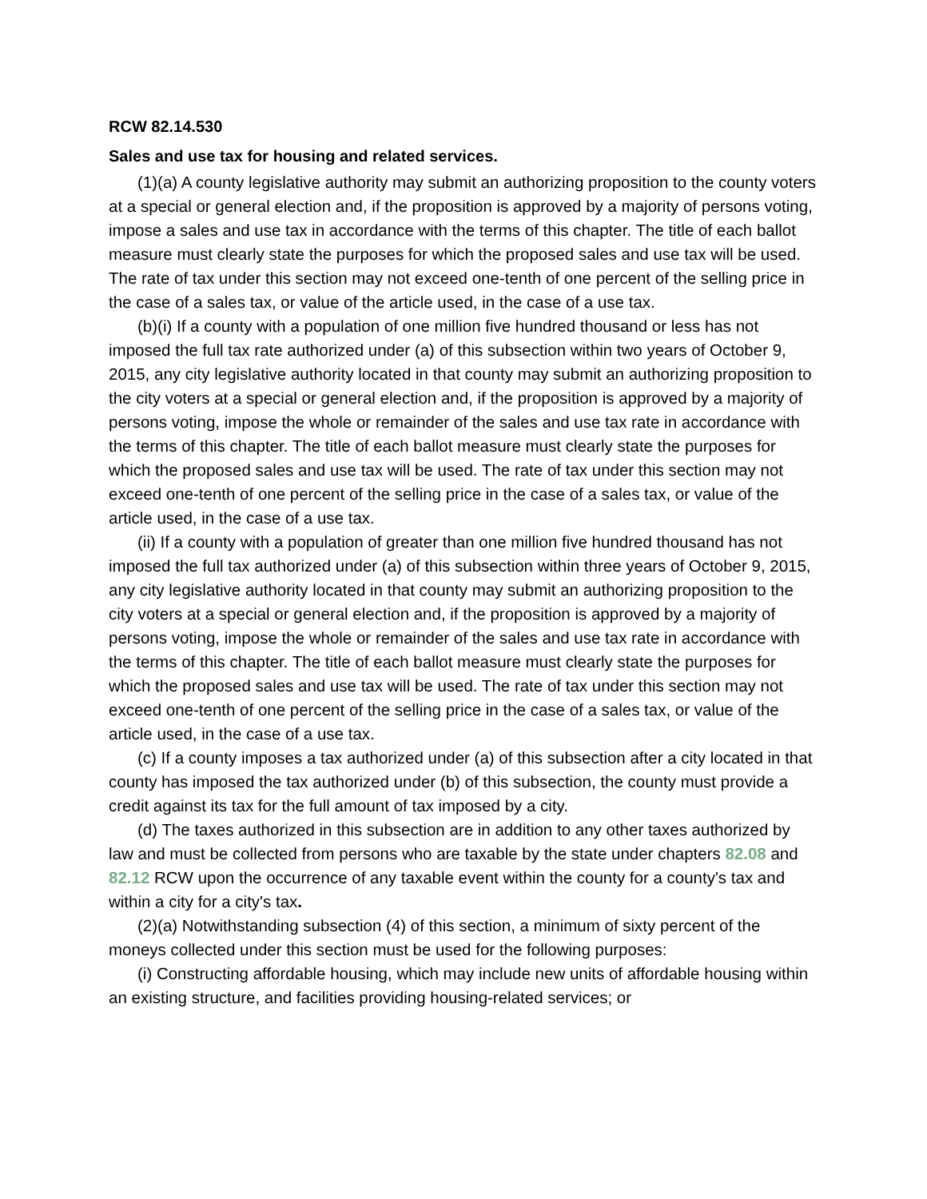RCW 82.14.530
Sales and use tax for housing and related services.
(1)(a) A county legislative authority may submit an authorizing proposition to the county voters at a special or general election and, if the proposition is approved by a majority of persons voting, impose a sales and use tax in accordance with the terms of this chapter. The title of each ballot measure must clearly state the purposes for which the proposed sales and use tax will be used. The rate of tax under this section may not exceed one-tenth of one percent of the selling price in the case of a sales tax, or value of the article used, in the case of a use tax.
(b)(i) If a county with a population of one million five hundred thousand or less has not imposed the full tax rate authorized under (a) of this subsection within two years of October 9, 2015, any city legislative authority located in that county may submit an authorizing proposition to the city voters at a special or general election and, if the proposition is approved by a majority of persons voting, impose the whole or remainder of the sales and use tax rate in accordance with the terms of this chapter. The title of each ballot measure must clearly state the purposes for which the proposed sales and use tax will be used. The rate of tax under this section may not exceed one-tenth of one percent of the selling price in the case of a sales tax, or value of the article used, in the case of a use tax.
(ii) If a county with a population of greater than one million five hundred thousand has not imposed the full tax authorized under (a) of this subsection within three years of October 9, 2015, any city legislative authority located in that county may submit an authorizing proposition to the city voters at a special or general election and, if the proposition is approved by a majority of persons voting, impose the whole or remainder of the sales and use tax rate in accordance with the terms of this chapter. The title of each ballot measure must clearly state the purposes for which the proposed sales and use tax will be used. The rate of tax under this section may not exceed one-tenth of one percent of the selling price in the case of a sales tax, or value of the article used, in the case of a use tax.
(c) If a county imposes a tax authorized under (a) of this subsection after a city located in that county has imposed the tax authorized under (b) of this subsection, the county must provide a credit against its tax for the full amount of tax imposed by a city.
(d) The taxes authorized in this subsection are in addition to any other taxes authorized by law and must be collected from persons who are taxable by the state under chapters 82.08 and 82.12 RCW upon the occurrence of any taxable event within the county for a county's tax and within a city for a city's tax.
(2)(a) Notwithstanding subsection (4) of this section, a minimum of sixty percent of the moneys collected under this section must be used for the following purposes:
(i) Constructing affordable housing, which may include new units of affordable housing within an existing structure, and facilities providing housing-related services; or